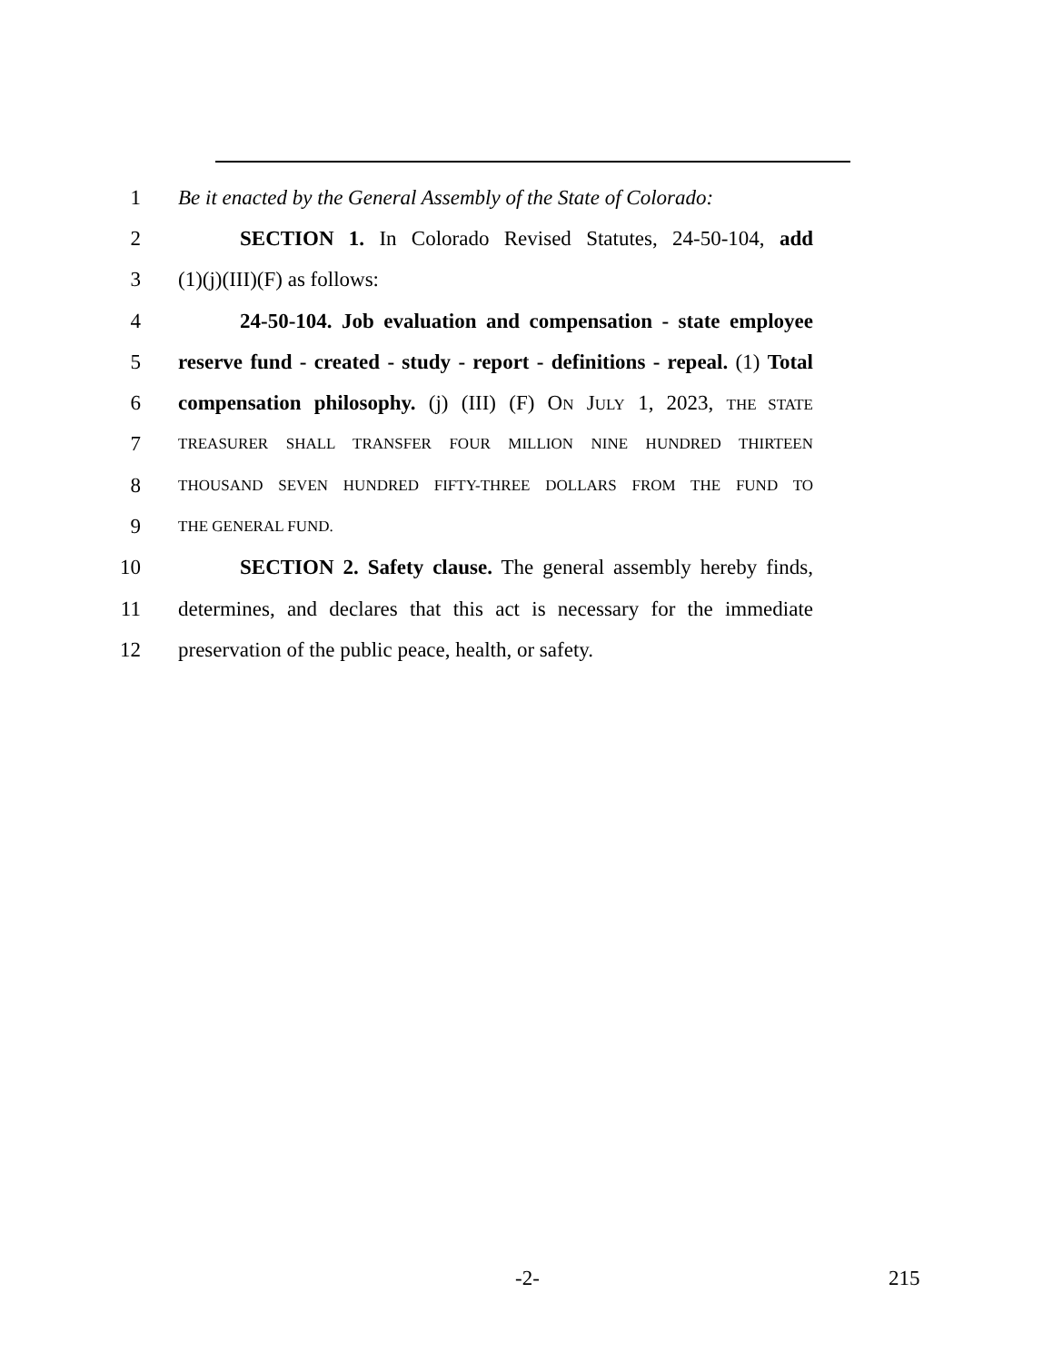1 Be it enacted by the General Assembly of the State of Colorado:
2 SECTION 1. In Colorado Revised Statutes, 24-50-104, add
3 (1)(j)(III)(F) as follows:
4 24-50-104. Job evaluation and compensation - state employee
5 reserve fund - created - study - report - definitions - repeal. (1) Total
6 compensation philosophy. (j) (III) (F) ON JULY 1, 2023, THE STATE
7
TREASURER SHALL TRANSFER FOUR MILLION NINE HUNDRED THIRTEEN
8
THOUSAND SEVEN HUNDRED FIFTY-THREE DOLLARS FROM THE FUND TO
9
THE GENERAL FUND.
10 SECTION 2. Safety clause. The general assembly hereby finds,
11 determines, and declares that this act is necessary for the immediate
12 preservation of the public peace, health, or safety.
-2- 215